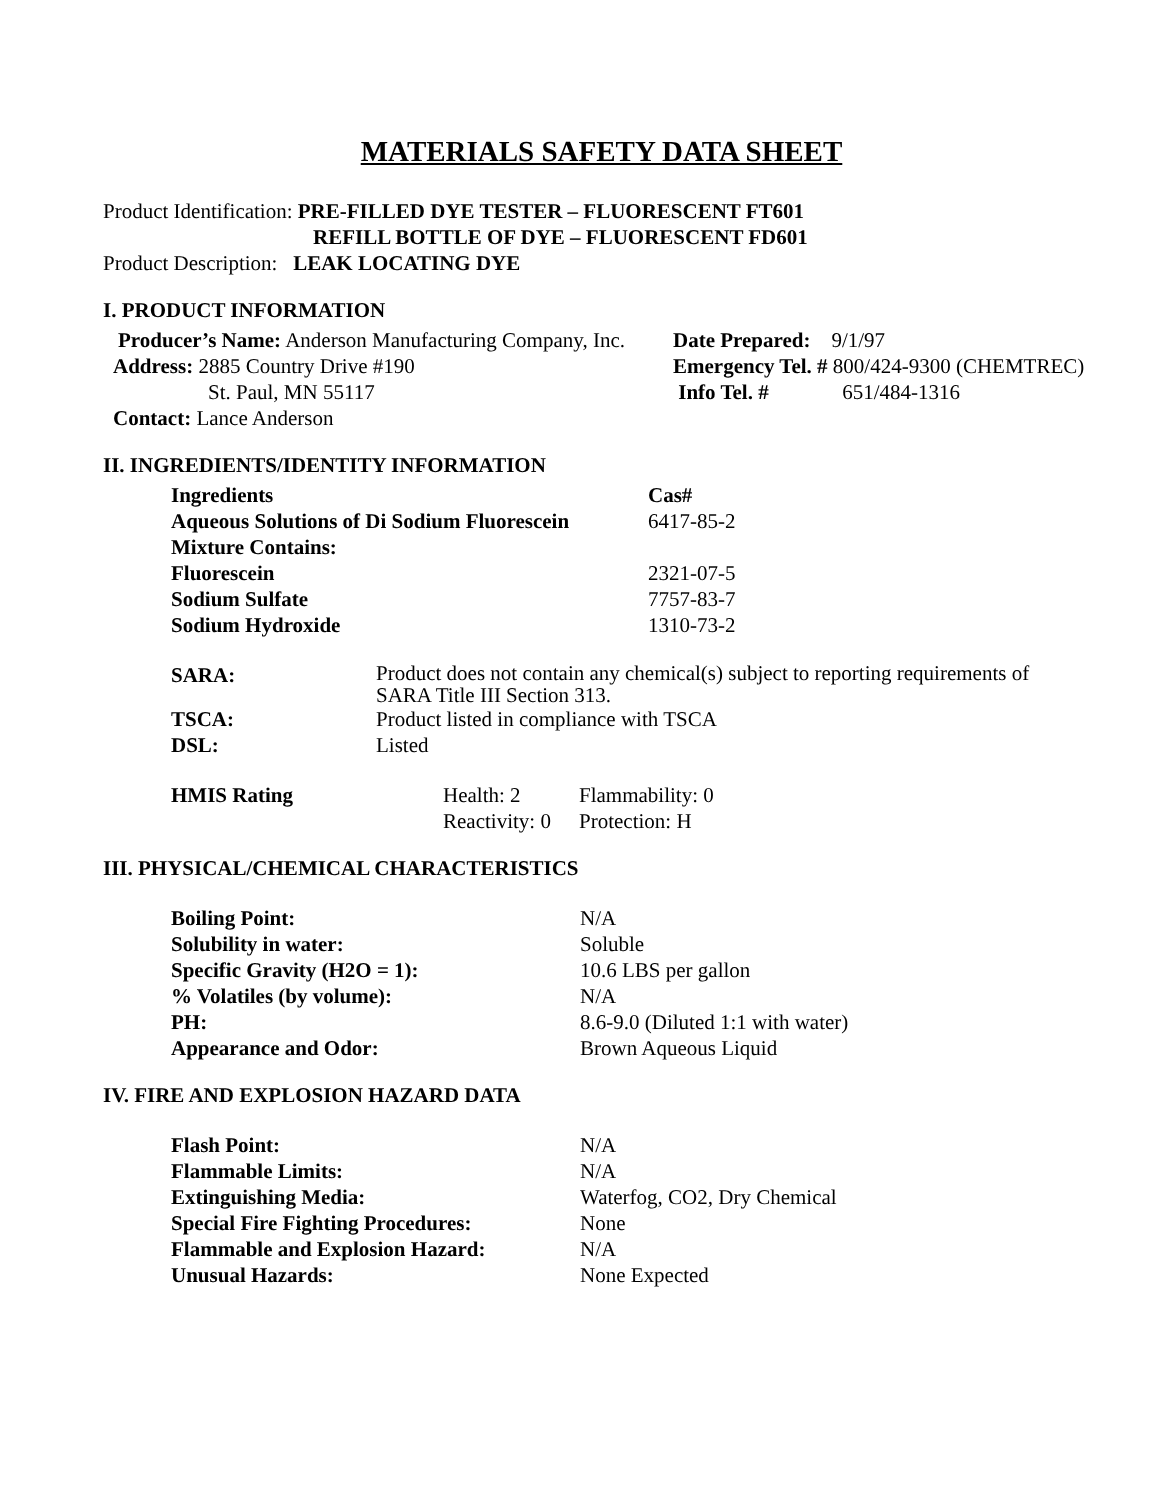MATERIALS SAFETY DATA SHEET
Product Identification: PRE-FILLED DYE TESTER – FLUORESCENT FT601
REFILL BOTTLE OF DYE – FLUORESCENT FD601
Product Description: LEAK LOCATING DYE
I. PRODUCT INFORMATION
| Producer’s Name: Anderson Manufacturing Company, Inc. | Date Prepared: 9/1/97 |
| Address: 2885 Country Drive #190 | Emergency Tel. # 800/424-9300 (CHEMTREC) |
| St. Paul, MN 55117 | Info Tel. # 651/484-1316 |
| Contact: Lance Anderson | |
II. INGREDIENTS/IDENTITY INFORMATION
| Ingredients | Cas# |
| --- | --- |
| Aqueous Solutions of Di Sodium Fluorescein | 6417-85-2 |
| Mixture Contains: | |
| Fluorescein | 2321-07-5 |
| Sodium Sulfate | 7757-83-7 |
| Sodium Hydroxide | 1310-73-2 |
| SARA: | Product does not contain any chemical(s) subject to reporting requirements of SARA Title III Section 313. |
| TSCA: | Product listed in compliance with TSCA |
| DSL: | Listed |
| HMIS Rating | Health: 2 | Flammability: 0 |
| | Reactivity: 0 | Protection: H |
III. PHYSICAL/CHEMICAL CHARACTERISTICS
| Boiling Point: | N/A |
| Solubility in water: | Soluble |
| Specific Gravity (H2O = 1): | 10.6 LBS per gallon |
| % Volatiles (by volume): | N/A |
| PH: | 8.6-9.0 (Diluted 1:1 with water) |
| Appearance and Odor: | Brown Aqueous Liquid |
IV. FIRE AND EXPLOSION HAZARD DATA
| Flash Point: | N/A |
| Flammable Limits: | N/A |
| Extinguishing Media: | Waterfog, CO2, Dry Chemical |
| Special Fire Fighting Procedures: | None |
| Flammable and Explosion Hazard: | N/A |
| Unusual Hazards: | None Expected |